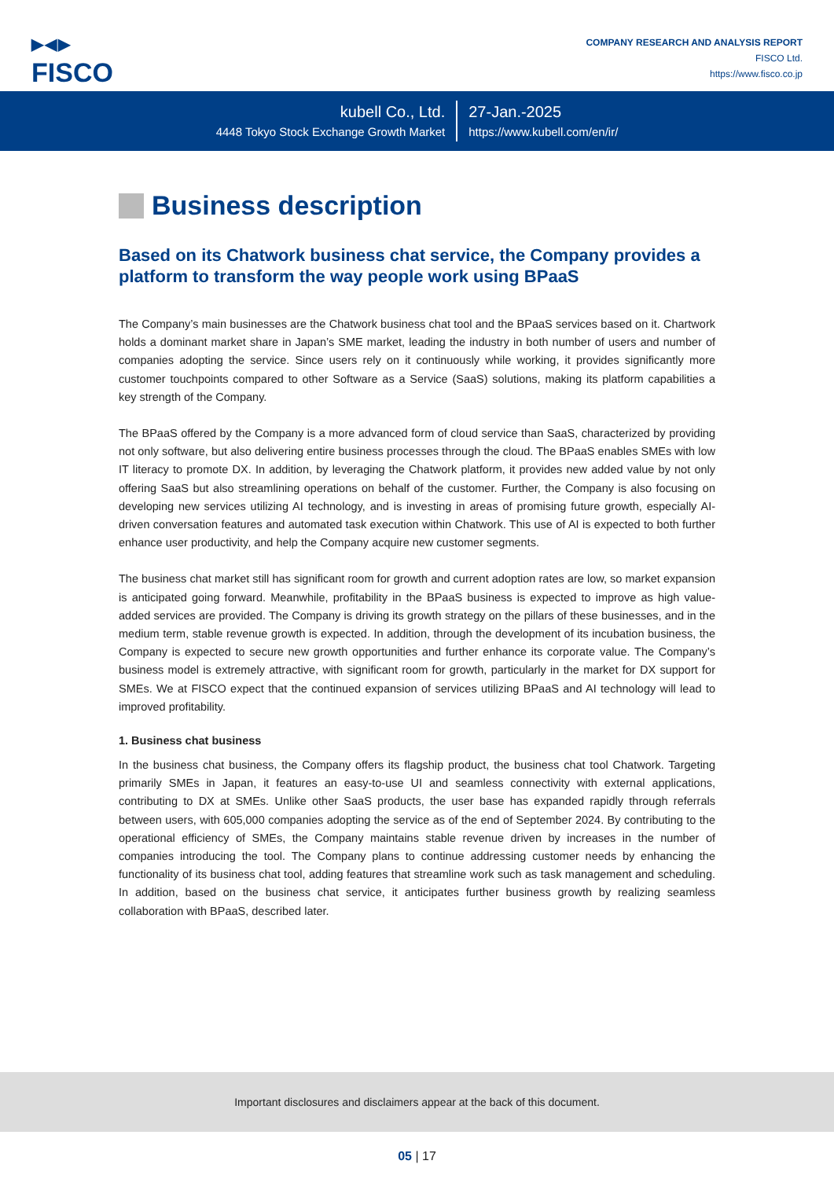▶◀▶
FISCO
COMPANY RESEARCH AND ANALYSIS REPORT
FISCO Ltd.
https://www.fisco.co.jp
kubell Co., Ltd.
4448 Tokyo Stock Exchange Growth Market
27-Jan.-2025
https://www.kubell.com/en/ir/
Business description
Based on its Chatwork business chat service, the Company provides a platform to transform the way people work using BPaaS
The Company’s main businesses are the Chatwork business chat tool and the BPaaS services based on it. Chartwork holds a dominant market share in Japan’s SME market, leading the industry in both number of users and number of companies adopting the service. Since users rely on it continuously while working, it provides significantly more customer touchpoints compared to other Software as a Service (SaaS) solutions, making its platform capabilities a key strength of the Company.
The BPaaS offered by the Company is a more advanced form of cloud service than SaaS, characterized by providing not only software, but also delivering entire business processes through the cloud. The BPaaS enables SMEs with low IT literacy to promote DX. In addition, by leveraging the Chatwork platform, it provides new added value by not only offering SaaS but also streamlining operations on behalf of the customer. Further, the Company is also focusing on developing new services utilizing AI technology, and is investing in areas of promising future growth, especially AI-driven conversation features and automated task execution within Chatwork. This use of AI is expected to both further enhance user productivity, and help the Company acquire new customer segments.
The business chat market still has significant room for growth and current adoption rates are low, so market expansion is anticipated going forward. Meanwhile, profitability in the BPaaS business is expected to improve as high value-added services are provided. The Company is driving its growth strategy on the pillars of these businesses, and in the medium term, stable revenue growth is expected. In addition, through the development of its incubation business, the Company is expected to secure new growth opportunities and further enhance its corporate value. The Company’s business model is extremely attractive, with significant room for growth, particularly in the market for DX support for SMEs. We at FISCO expect that the continued expansion of services utilizing BPaaS and AI technology will lead to improved profitability.
1. Business chat business
In the business chat business, the Company offers its flagship product, the business chat tool Chatwork. Targeting primarily SMEs in Japan, it features an easy-to-use UI and seamless connectivity with external applications, contributing to DX at SMEs. Unlike other SaaS products, the user base has expanded rapidly through referrals between users, with 605,000 companies adopting the service as of the end of September 2024. By contributing to the operational efficiency of SMEs, the Company maintains stable revenue driven by increases in the number of companies introducing the tool. The Company plans to continue addressing customer needs by enhancing the functionality of its business chat tool, adding features that streamline work such as task management and scheduling. In addition, based on the business chat service, it anticipates further business growth by realizing seamless collaboration with BPaaS, described later.
Important disclosures and disclaimers appear at the back of this document.
05 | 17